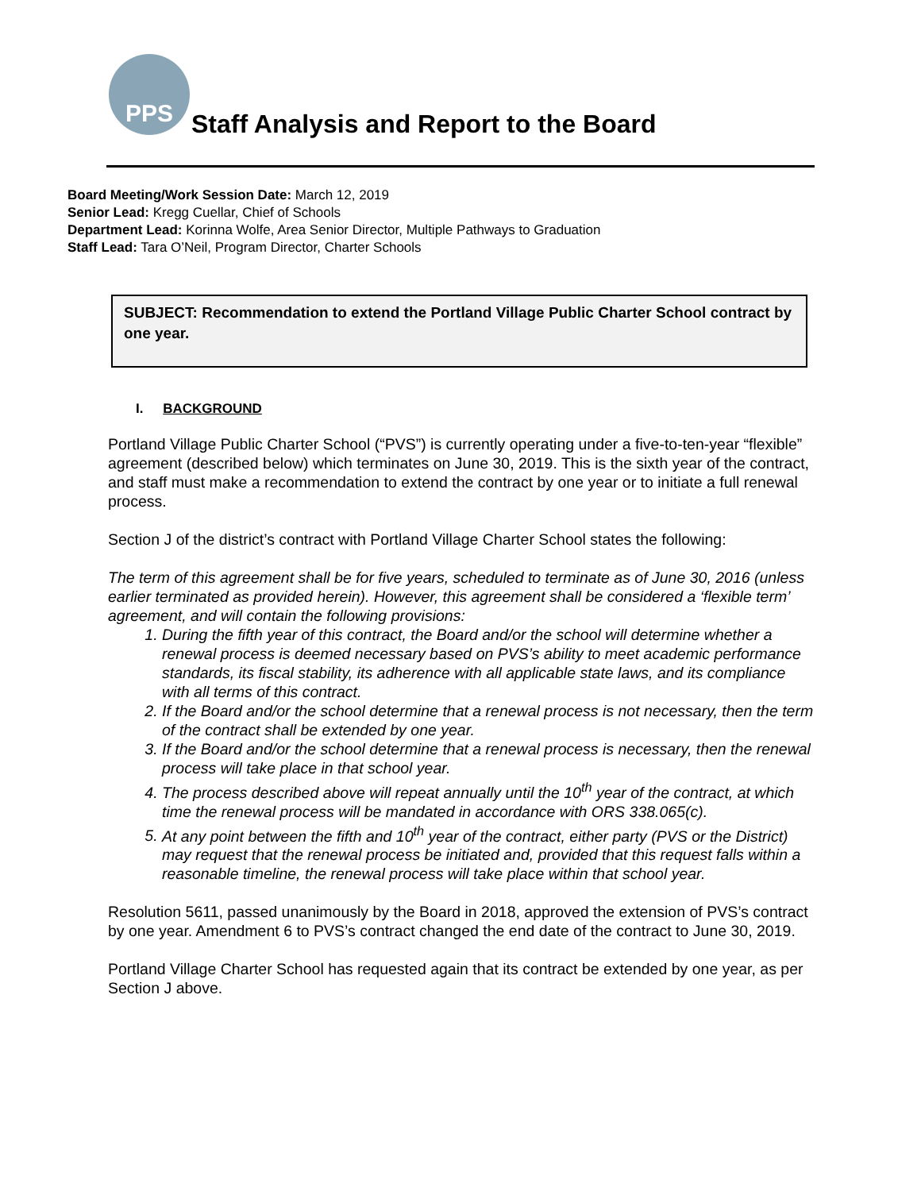PPS
Staff Analysis and Report to the Board
Board Meeting/Work Session Date: March 12, 2019
Senior Lead: Kregg Cuellar, Chief of Schools
Department Lead: Korinna Wolfe, Area Senior Director, Multiple Pathways to Graduation
Staff Lead: Tara O’Neil, Program Director, Charter Schools
SUBJECT: Recommendation to extend the Portland Village Public Charter School contract by one year.
I. BACKGROUND
Portland Village Public Charter School (“PVS”) is currently operating under a five-to-ten-year “flexible” agreement (described below) which terminates on June 30, 2019. This is the sixth year of the contract, and staff must make a recommendation to extend the contract by one year or to initiate a full renewal process.
Section J of the district’s contract with Portland Village Charter School states the following:
The term of this agreement shall be for five years, scheduled to terminate as of June 30, 2016 (unless earlier terminated as provided herein). However, this agreement shall be considered a ‘flexible term’ agreement, and will contain the following provisions:
1. During the fifth year of this contract, the Board and/or the school will determine whether a renewal process is deemed necessary based on PVS’s ability to meet academic performance standards, its fiscal stability, its adherence with all applicable state laws, and its compliance with all terms of this contract.
2. If the Board and/or the school determine that a renewal process is not necessary, then the term of the contract shall be extended by one year.
3. If the Board and/or the school determine that a renewal process is necessary, then the renewal process will take place in that school year.
4. The process described above will repeat annually until the 10<sup>th</sup> year of the contract, at which time the renewal process will be mandated in accordance with ORS 338.065(c).
5. At any point between the fifth and 10<sup>th</sup> year of the contract, either party (PVS or the District) may request that the renewal process be initiated and, provided that this request falls within a reasonable timeline, the renewal process will take place within that school year.
Resolution 5611, passed unanimously by the Board in 2018, approved the extension of PVS’s contract by one year. Amendment 6 to PVS’s contract changed the end date of the contract to June 30, 2019.
Portland Village Charter School has requested again that its contract be extended by one year, as per Section J above.